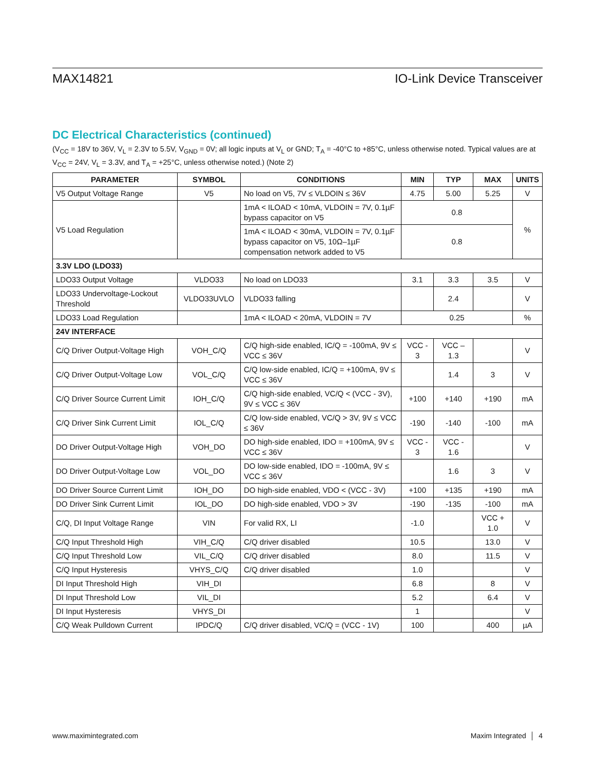MAX14821 IO-Link Device Transceiver
DC Electrical Characteristics (continued)
(V<sub>CC</sub> = 18V to 36V, V<sub>L</sub> = 2.3V to 5.5V, V<sub>GND</sub> = 0V; all logic inputs at V<sub>L</sub> or GND; T<sub>A</sub> = -40°C to +85°C, unless otherwise noted. Typical values are at V<sub>CC</sub> = 24V, V<sub>L</sub> = 3.3V, and T<sub>A</sub> = +25°C, unless otherwise noted.) (Note 2)
| PARAMETER | SYMBOL | CONDITIONS | MIN | TYP | MAX | UNITS |
| --- | --- | --- | --- | --- | --- | --- |
| V5 Output Voltage Range | V5 | No load on V5, 7V ≤ VLDOIN ≤ 36V | 4.75 | 5.00 | 5.25 | V |
| V5 Load Regulation | | 1mA < ILOAD < 10mA, VLDOIN = 7V, 0.1µF bypass capacitor on V5 | 0.8 | | | % |
| | | 1mA < ILOAD < 30mA, VLDOIN = 7V, 0.1µF bypass capacitor on V5, 10Ω–1µF compensation network added to V5 | 0.8 | | | |
| 3.3V LDO (LDO33) | | | | | | |
| LDO33 Output Voltage | VLDO33 | No load on LDO33 | 3.1 | 3.3 | 3.5 | V |
| LDO33 Undervoltage-Lockout Threshold | VLDO33UVLO | VLDO33 falling | | 2.4 | | V |
| LDO33 Load Regulation | | 1mA < ILOAD < 20mA, VLDOIN = 7V | 0.25 | | | % |
| 24V INTERFACE | | | | | | |
| C/Q Driver Output-Voltage High | VOH_C/Q | C/Q high-side enabled, IC/Q = -100mA, 9V ≤ VCC ≤ 36V | VCC - 3 | VCC – 1.3 | | V |
| C/Q Driver Output-Voltage Low | VOL_C/Q | C/Q low-side enabled, IC/Q = +100mA, 9V ≤ VCC ≤ 36V | | 1.4 | 3 | V |
| C/Q Driver Source Current Limit | IOH_C/Q | C/Q high-side enabled, VC/Q < (VCC - 3V), 9V ≤ VCC ≤ 36V | +100 | +140 | +190 | mA |
| C/Q Driver Sink Current Limit | IOL_C/Q | C/Q low-side enabled, VC/Q > 3V, 9V ≤ VCC ≤ 36V | -190 | -140 | -100 | mA |
| DO Driver Output-Voltage High | VOH_DO | DO high-side enabled, IDO = +100mA, 9V ≤ VCC ≤ 36V | VCC - 3 | VCC - 1.6 | | V |
| DO Driver Output-Voltage Low | VOL_DO | DO low-side enabled, IDO = -100mA, 9V ≤ VCC ≤ 36V | | 1.6 | 3 | V |
| DO Driver Source Current Limit | IOH_DO | DO high-side enabled, VDO < (VCC - 3V) | +100 | +135 | +190 | mA |
| DO Driver Sink Current Limit | IOL_DO | DO high-side enabled, VDO > 3V | -190 | -135 | -100 | mA |
| C/Q, DI Input Voltage Range | VIN | For valid RX, LI | -1.0 | | VCC + 1.0 | V |
| C/Q Input Threshold High | VIH_C/Q | C/Q driver disabled | 10.5 | | 13.0 | V |
| C/Q Input Threshold Low | VIL_C/Q | C/Q driver disabled | 8.0 | | 11.5 | V |
| C/Q Input Hysteresis | VHYS_C/Q | C/Q driver disabled | 1.0 | | | V |
| DI Input Threshold High | VIH_DI | | 6.8 | | 8 | V |
| DI Input Threshold Low | VIL_DI | | 5.2 | | 6.4 | V |
| DI Input Hysteresis | VHYS_DI | | 1 | | | V |
| C/Q Weak Pulldown Current | IPDC/Q | C/Q driver disabled, VC/Q = (VCC - 1V) | 100 | | 400 | µA |
www.maximintegrated.com Maxim Integrated │ 4